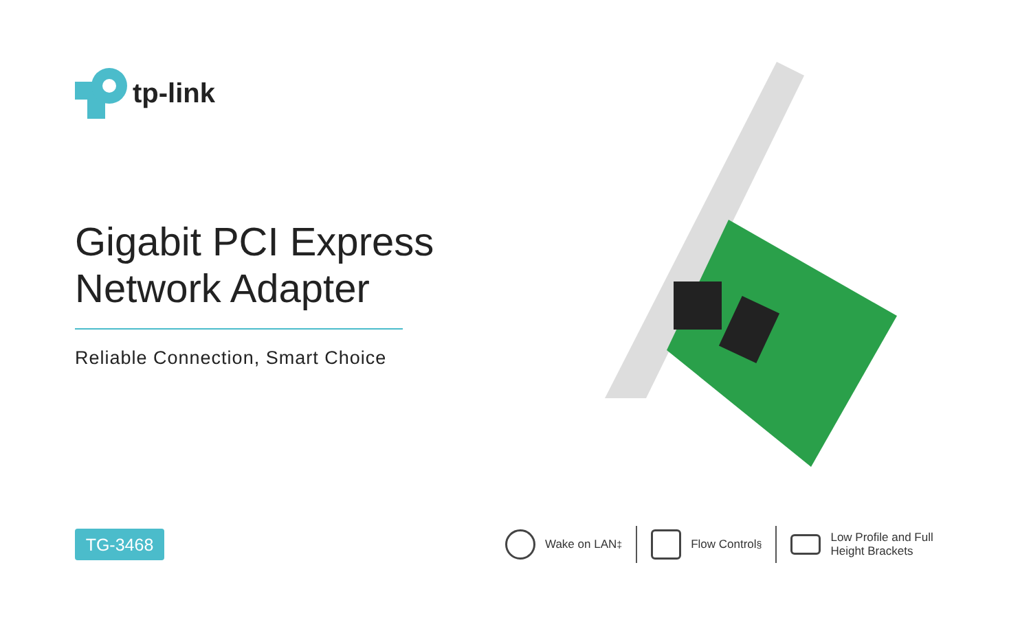tp-link
Gigabit PCI Express
Network Adapter
Reliable Connection, Smart Choice
TG-3468
Wake on LAN<sup>‡</sup> Flow Control<sup>§</sup>
Low Profile and Full
Height Brackets